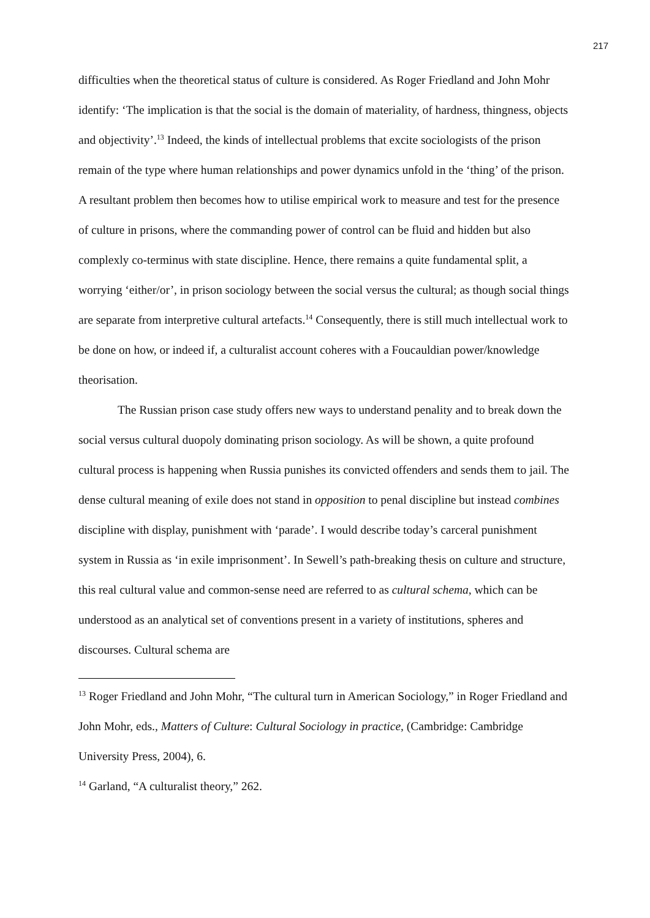217
difficulties when the theoretical status of culture is considered. As Roger Friedland and John Mohr identify: ‘The implication is that the social is the domain of materiality, of hardness, thingness, objects and objectivity’.<sup>13</sup> Indeed, the kinds of intellectual problems that excite sociologists of the prison remain of the type where human relationships and power dynamics unfold in the ‘thing’ of the prison. A resultant problem then becomes how to utilise empirical work to measure and test for the presence of culture in prisons, where the commanding power of control can be fluid and hidden but also complexly co-terminus with state discipline. Hence, there remains a quite fundamental split, a worrying ‘either/or’, in prison sociology between the social versus the cultural; as though social things are separate from interpretive cultural artefacts.<sup>14</sup> Consequently, there is still much intellectual work to be done on how, or indeed if, a culturalist account coheres with a Foucauldian power/knowledge theorisation.
The Russian prison case study offers new ways to understand penality and to break down the social versus cultural duopoly dominating prison sociology. As will be shown, a quite profound cultural process is happening when Russia punishes its convicted offenders and sends them to jail. The dense cultural meaning of exile does not stand in opposition to penal discipline but instead combines discipline with display, punishment with ‘parade’. I would describe today’s carceral punishment system in Russia as ‘in exile imprisonment’. In Sewell’s path-breaking thesis on culture and structure, this real cultural value and common-sense need are referred to as cultural schema, which can be understood as an analytical set of conventions present in a variety of institutions, spheres and discourses. Cultural schema are
<sup>13</sup> Roger Friedland and John Mohr, “The cultural turn in American Sociology,” in Roger Friedland and John Mohr, eds., Matters of Culture: Cultural Sociology in practice, (Cambridge: Cambridge University Press, 2004), 6.
<sup>14</sup> Garland, “A culturalist theory,” 262.